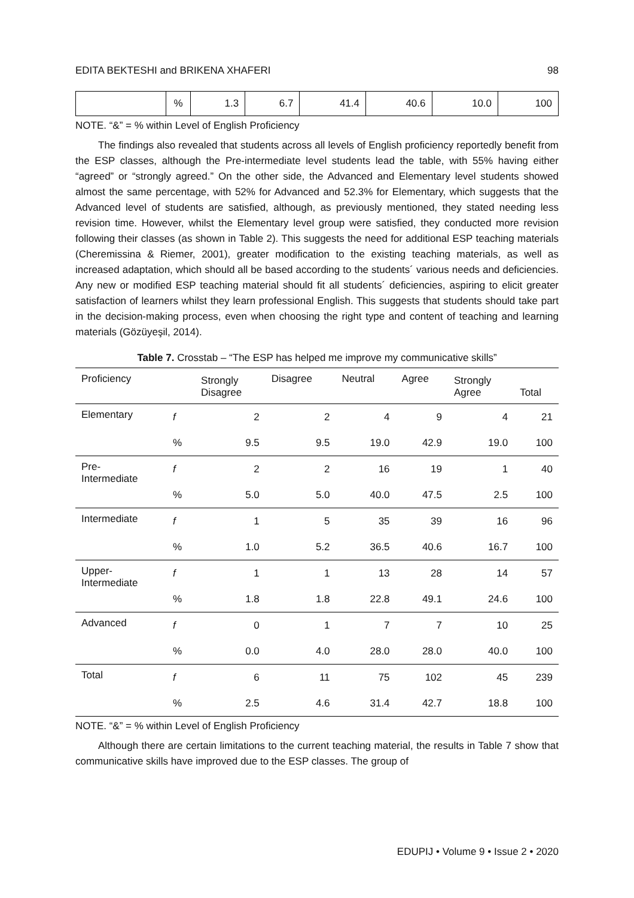EDITA BEKTESHI and BRIKENA XHAFERI 98
| | % | 1.3 | 6.7 | 41.4 | 40.6 | 10.0 | 100 |
NOTE. “&” = % within Level of English Proficiency
The findings also revealed that students across all levels of English proficiency reportedly benefit from the ESP classes, although the Pre-intermediate level students lead the table, with 55% having either “agreed” or “strongly agreed.” On the other side, the Advanced and Elementary level students showed almost the same percentage, with 52% for Advanced and 52.3% for Elementary, which suggests that the Advanced level of students are satisfied, although, as previously mentioned, they stated needing less revision time. However, whilst the Elementary level group were satisfied, they conducted more revision following their classes (as shown in Table 2). This suggests the need for additional ESP teaching materials (Cheremissina & Riemer, 2001), greater modification to the existing teaching materials, as well as increased adaptation, which should all be based according to the students´ various needs and deficiencies. Any new or modified ESP teaching material should fit all students´ deficiencies, aspiring to elicit greater satisfaction of learners whilst they learn professional English. This suggests that students should take part in the decision-making process, even when choosing the right type and content of teaching and learning materials (Gözüyeşil, 2014).
Table 7. Crosstab – “The ESP has helped me improve my communicative skills”
| Proficiency | | Strongly Disagree | Disagree | Neutral | Agree | Strongly Agree | Total |
| --- | --- | --- | --- | --- | --- | --- | --- |
| Elementary | f | 2 | 2 | 4 | 9 | 4 | 21 |
| | % | 9.5 | 9.5 | 19.0 | 42.9 | 19.0 | 100 |
| Pre- Intermediate | f | 2 | 2 | 16 | 19 | 1 | 40 |
| | % | 5.0 | 5.0 | 40.0 | 47.5 | 2.5 | 100 |
| Intermediate | f | 1 | 5 | 35 | 39 | 16 | 96 |
| | % | 1.0 | 5.2 | 36.5 | 40.6 | 16.7 | 100 |
| Upper- Intermediate | f | 1 | 1 | 13 | 28 | 14 | 57 |
| | % | 1.8 | 1.8 | 22.8 | 49.1 | 24.6 | 100 |
| Advanced | f | 0 | 1 | 7 | 7 | 10 | 25 |
| | % | 0.0 | 4.0 | 28.0 | 28.0 | 40.0 | 100 |
| Total | f | 6 | 11 | 75 | 102 | 45 | 239 |
| | % | 2.5 | 4.6 | 31.4 | 42.7 | 18.8 | 100 |
NOTE. “&” = % within Level of English Proficiency
Although there are certain limitations to the current teaching material, the results in Table 7 show that communicative skills have improved due to the ESP classes. The group of
EDUPIJ • Volume 9 • Issue 2 • 2020